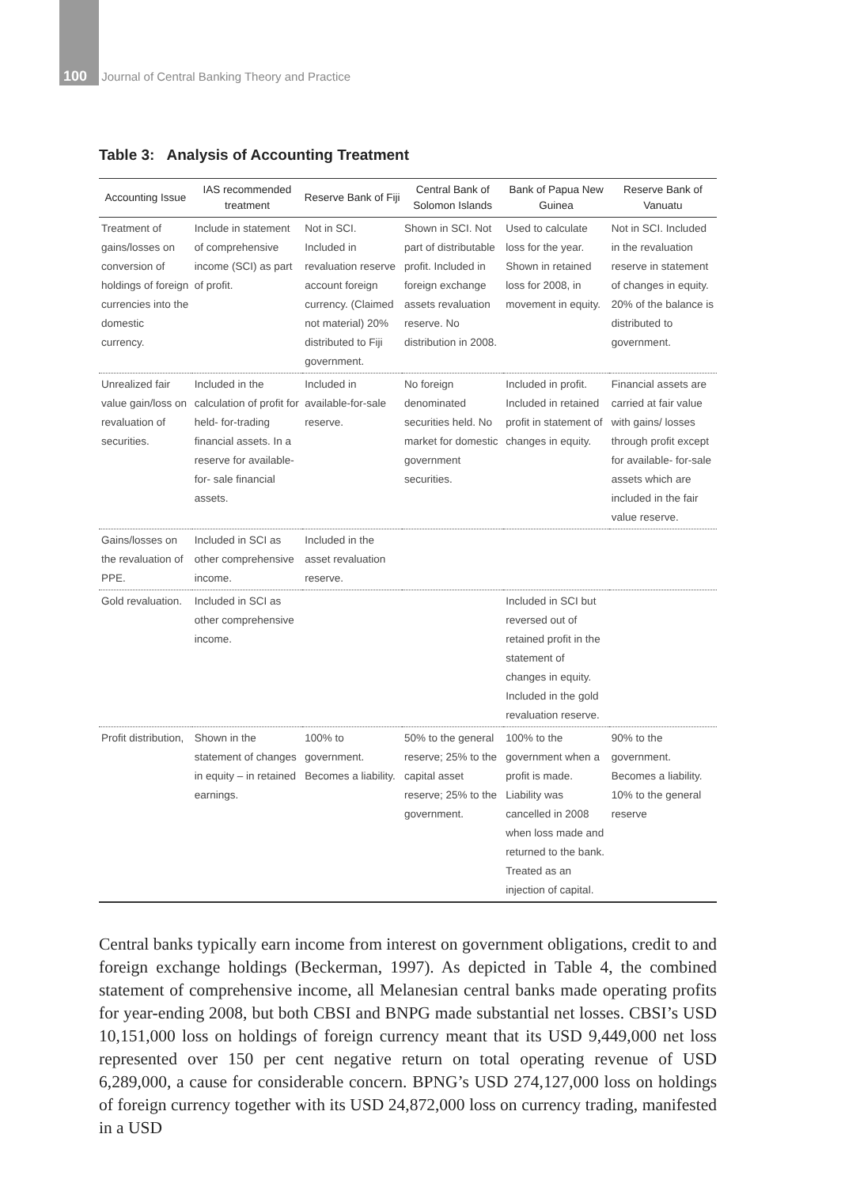100 Journal of Central Banking Theory and Practice
Table 3: Analysis of Accounting Treatment
| Accounting Issue | IAS recommended treatment | Reserve Bank of Fiji | Central Bank of Solomon Islands | Bank of Papua New Guinea | Reserve Bank of Vanuatu |
| --- | --- | --- | --- | --- | --- |
| Treatment of gains/losses on conversion of holdings of foreign currencies into the domestic currency. | Include in statement of comprehensive income (SCI) as part of profit. | Not in SCI. Included in revaluation reserve account foreign currency. (Claimed not material) 20% distributed to Fiji government. | Shown in SCI. Not part of distributable profit. Included in foreign exchange assets revaluation reserve. No distribution in 2008. | Used to calculate loss for the year. Shown in retained loss for 2008, in movement in equity. | Not in SCI. Included in the revaluation reserve in statement of changes in equity. 20% of the balance is distributed to government. |
| Unrealized fair value gain/loss on revaluation of securities. | Included in the calculation of profit for held- for-trading financial assets. In a reserve for available-for- sale financial assets. | Included in available-for-sale reserve. | No foreign denominated securities held. No market for domestic government securities. | Included in profit. Included in retained profit in statement of changes in equity. | Financial assets are carried at fair value with gains/ losses through profit except for available- for-sale assets which are included in the fair value reserve. |
| Gains/losses on the revaluation of PPE. | Included in SCI as other comprehensive income. | Included in the asset revaluation reserve. | | | |
| Gold revaluation. | Included in SCI as other comprehensive income. | | | Included in SCI but reversed out of retained profit in the statement of changes in equity. Included in the gold revaluation reserve. | |
| Profit distribution, | Shown in the statement of changes in equity – in retained earnings. | 100% to government. Becomes a liability. | 50% to the general reserve; 25% to the capital asset reserve; 25% to the government. | 100% to the government when a profit is made. Liability was cancelled in 2008 when loss made and returned to the bank. Treated as an injection of capital. | 90% to the government. Becomes a liability. 10% to the general reserve |
Central banks typically earn income from interest on government obligations, credit to and foreign exchange holdings (Beckerman, 1997). As depicted in Table 4, the combined statement of comprehensive income, all Melanesian central banks made operating profits for year-ending 2008, but both CBSI and BNPG made substantial net losses. CBSI’s USD 10,151,000 loss on holdings of foreign currency meant that its USD 9,449,000 net loss represented over 150 per cent negative return on total operating revenue of USD 6,289,000, a cause for considerable concern. BPNG’s USD 274,127,000 loss on holdings of foreign currency together with its USD 24,872,000 loss on currency trading, manifested in a USD